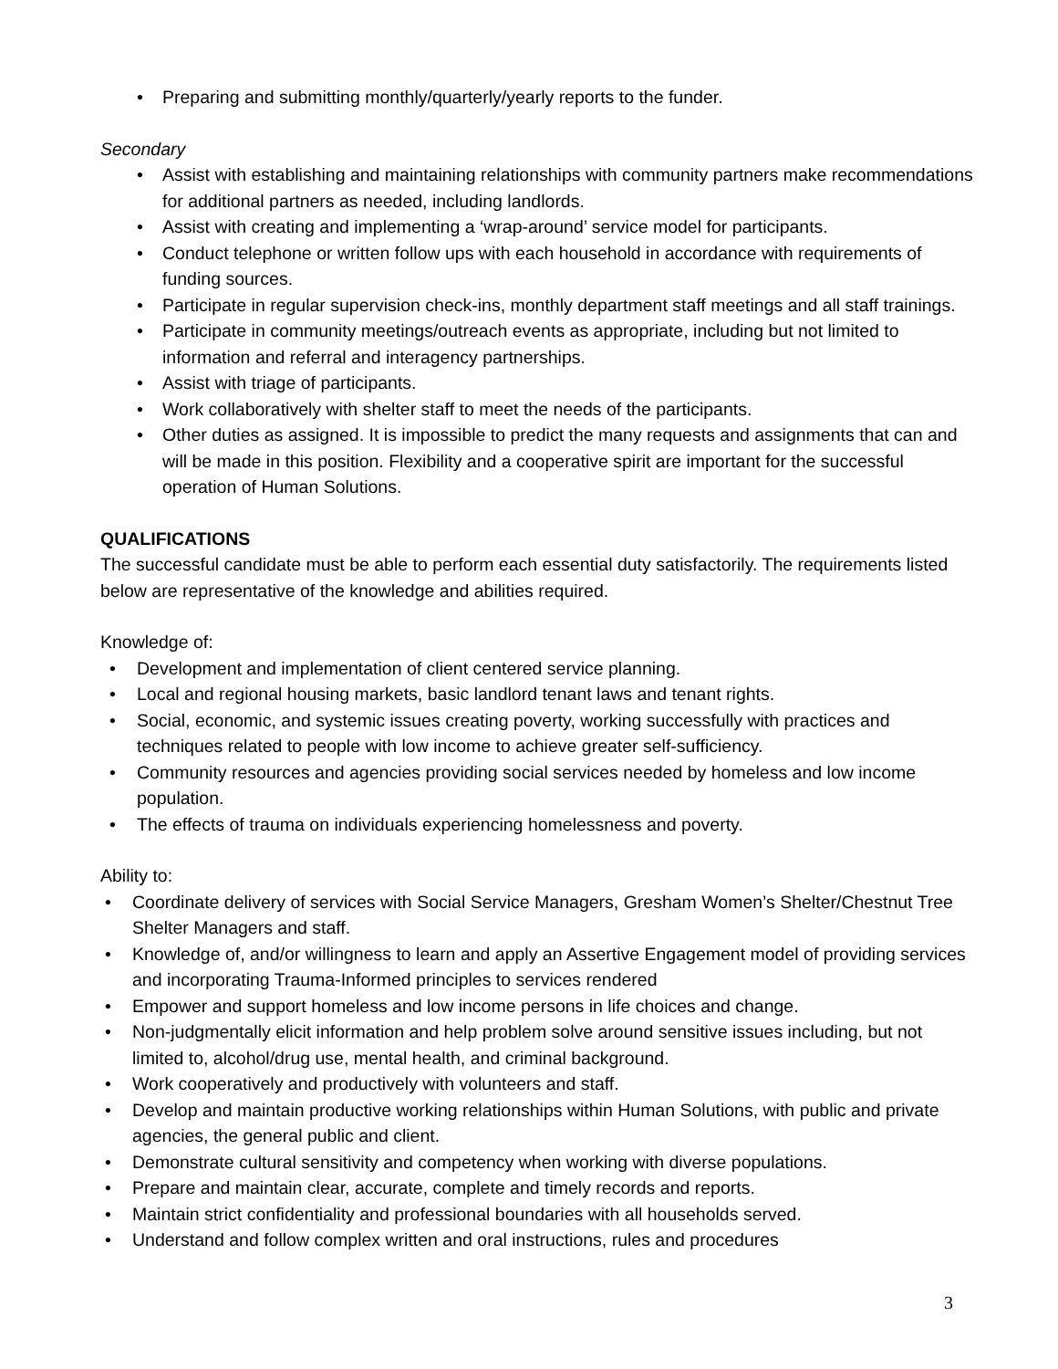• Preparing and submitting monthly/quarterly/yearly reports to the funder.
Secondary
• Assist with establishing and maintaining relationships with community partners make recommendations for additional partners as needed, including landlords.
• Assist with creating and implementing a ‘wrap-around’ service model for participants.
• Conduct telephone or written follow ups with each household in accordance with requirements of funding sources.
• Participate in regular supervision check-ins, monthly department staff meetings and all staff trainings.
• Participate in community meetings/outreach events as appropriate, including but not limited to information and referral and interagency partnerships.
• Assist with triage of participants.
• Work collaboratively with shelter staff to meet the needs of the participants.
• Other duties as assigned. It is impossible to predict the many requests and assignments that can and will be made in this position. Flexibility and a cooperative spirit are important for the successful operation of Human Solutions.
QUALIFICATIONS
The successful candidate must be able to perform each essential duty satisfactorily. The requirements listed below are representative of the knowledge and abilities required.
Knowledge of:
• Development and implementation of client centered service planning.
• Local and regional housing markets, basic landlord tenant laws and tenant rights.
• Social, economic, and systemic issues creating poverty, working successfully with practices and techniques related to people with low income to achieve greater self-sufficiency.
• Community resources and agencies providing social services needed by homeless and low income population.
• The effects of trauma on individuals experiencing homelessness and poverty.
Ability to:
• Coordinate delivery of services with Social Service Managers, Gresham Women’s Shelter/Chestnut Tree Shelter Managers and staff.
• Knowledge of, and/or willingness to learn and apply an Assertive Engagement model of providing services and incorporating Trauma-Informed principles to services rendered
• Empower and support homeless and low income persons in life choices and change.
• Non-judgmentally elicit information and help problem solve around sensitive issues including, but not limited to, alcohol/drug use, mental health, and criminal background.
• Work cooperatively and productively with volunteers and staff.
• Develop and maintain productive working relationships within Human Solutions, with public and private agencies, the general public and client.
• Demonstrate cultural sensitivity and competency when working with diverse populations.
• Prepare and maintain clear, accurate, complete and timely records and reports.
• Maintain strict confidentiality and professional boundaries with all households served.
• Understand and follow complex written and oral instructions, rules and procedures
3